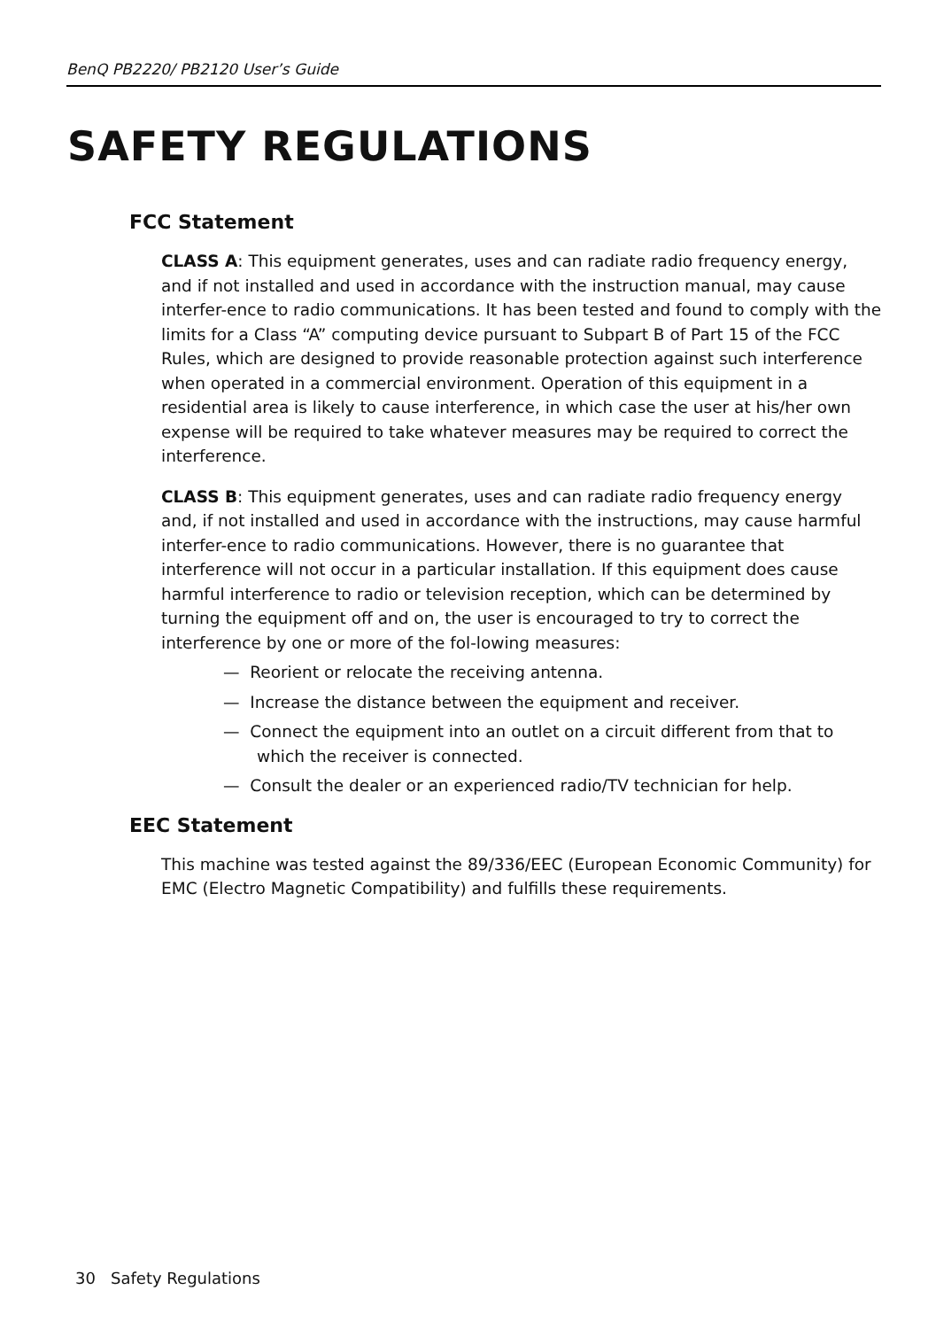BenQ PB2220/ PB2120 User’s Guide
SAFETY REGULATIONS
FCC Statement
CLASS A: This equipment generates, uses and can radiate radio frequency energy, and if not installed and used in accordance with the instruction manual, may cause interfer-ence to radio communications. It has been tested and found to comply with the limits for a Class “A” computing device pursuant to Subpart B of Part 15 of the FCC Rules, which are designed to provide reasonable protection against such interference when operated in a commercial environment. Operation of this equipment in a residential area is likely to cause interference, in which case the user at his/her own expense will be required to take whatever measures may be required to correct the interference.
CLASS B: This equipment generates, uses and can radiate radio frequency energy and, if not installed and used in accordance with the instructions, may cause harmful interfer-ence to radio communications. However, there is no guarantee that interference will not occur in a particular installation. If this equipment does cause harmful interference to radio or television reception, which can be determined by turning the equipment off and on, the user is encouraged to try to correct the interference by one or more of the fol-lowing measures:
— Reorient or relocate the receiving antenna.
— Increase the distance between the equipment and receiver.
— Connect the equipment into an outlet on a circuit different from that to which the receiver is connected.
— Consult the dealer or an experienced radio/TV technician for help.
EEC Statement
This machine was tested against the 89/336/EEC (European Economic Community) for EMC (Electro Magnetic Compatibility) and fulfills these requirements.
30 Safety Regulations